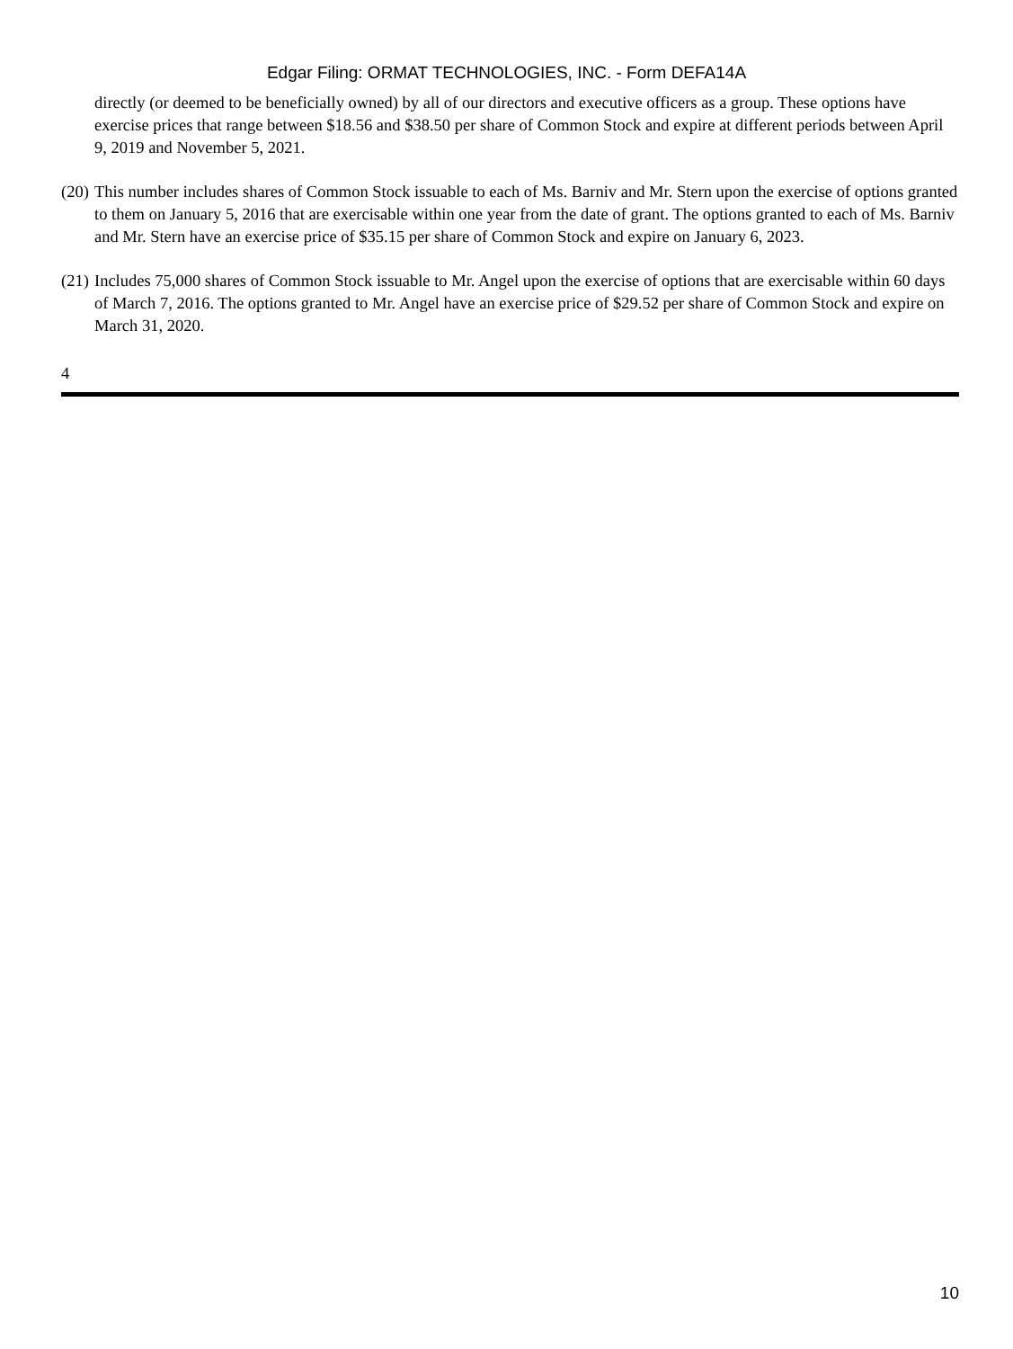Edgar Filing: ORMAT TECHNOLOGIES, INC. - Form DEFA14A
directly (or deemed to be beneficially owned) by all of our directors and executive officers as a group. These options have exercise prices that range between $18.56 and $38.50 per share of Common Stock and expire at different periods between April 9, 2019 and November 5, 2021.
(20) This number includes shares of Common Stock issuable to each of Ms. Barniv and Mr. Stern upon the exercise of options granted to them on January 5, 2016 that are exercisable within one year from the date of grant. The options granted to each of Ms. Barniv and Mr. Stern have an exercise price of $35.15 per share of Common Stock and expire on January 6, 2023.
(21) Includes 75,000 shares of Common Stock issuable to Mr. Angel upon the exercise of options that are exercisable within 60 days of March 7, 2016. The options granted to Mr. Angel have an exercise price of $29.52 per share of Common Stock and expire on March 31, 2020.
4
10